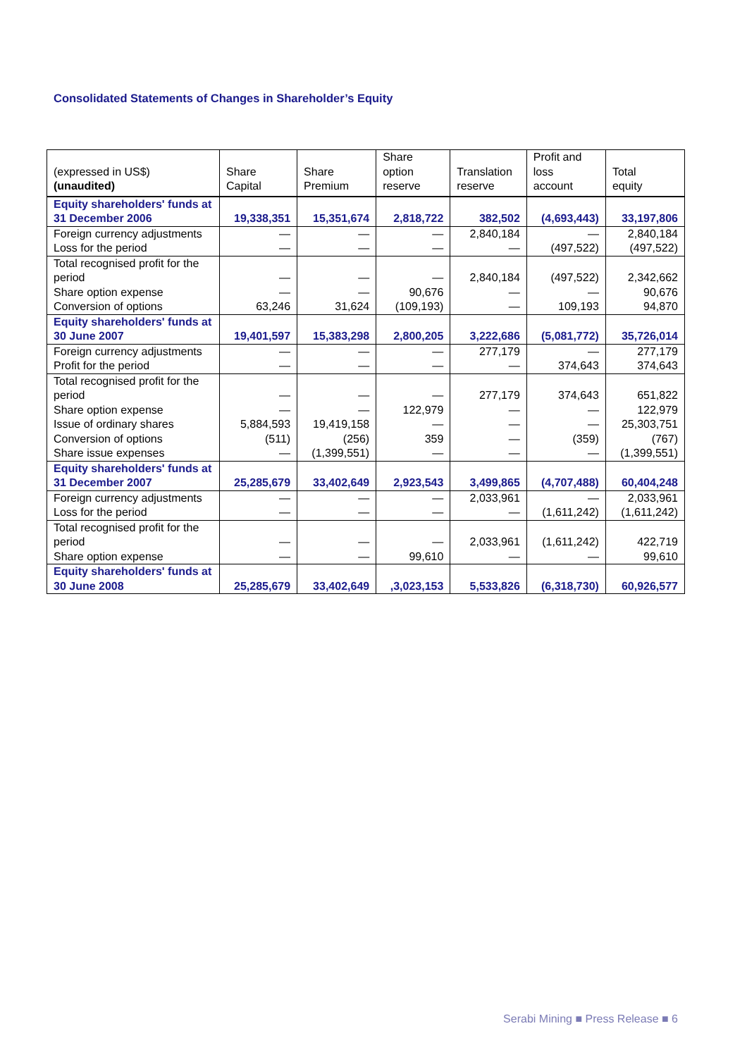Consolidated Statements of Changes in Shareholder’s Equity
| (expressed in US$) (unaudited) | Share Capital | Share Premium | Share option reserve | Translation reserve | Profit and loss account | Total equity |
| --- | --- | --- | --- | --- | --- | --- |
| Equity shareholders' funds at 31 December 2006 | 19,338,351 | 15,351,674 | 2,818,722 | 382,502 | (4,693,443) | 33,197,806 |
| Foreign currency adjustments | — | — | — | 2,840,184 | — | 2,840,184 |
| Loss for the period | — | — | — | — | (497,522) | (497,522) |
| Total recognised profit for the period | — | — | — | 2,840,184 | (497,522) | 2,342,662 |
| Share option expense | — | — | 90,676 | — | — | 90,676 |
| Conversion of options | 63,246 | 31,624 | (109,193) | — | 109,193 | 94,870 |
| Equity shareholders' funds at 30 June 2007 | 19,401,597 | 15,383,298 | 2,800,205 | 3,222,686 | (5,081,772) | 35,726,014 |
| Foreign currency adjustments | — | — | — | 277,179 | — | 277,179 |
| Profit for the period | — | — | — | — | 374,643 | 374,643 |
| Total recognised profit for the period | — | — | — | 277,179 | 374,643 | 651,822 |
| Share option expense | — | — | 122,979 | — | — | 122,979 |
| Issue of ordinary shares | 5,884,593 | 19,419,158 | — | — | — | 25,303,751 |
| Conversion of options | (511) | (256) | 359 | — | (359) | (767) |
| Share issue expenses | — | (1,399,551) | — | — | — | (1,399,551) |
| Equity shareholders' funds at 31 December 2007 | 25,285,679 | 33,402,649 | 2,923,543 | 3,499,865 | (4,707,488) | 60,404,248 |
| Foreign currency adjustments | — | — | — | 2,033,961 | — | 2,033,961 |
| Loss for the period | — | — | — | — | (1,611,242) | (1,611,242) |
| Total recognised profit for the period | — | — | — | 2,033,961 | (1,611,242) | 422,719 |
| Share option expense | — | — | 99,610 | — | — | 99,610 |
| Equity shareholders' funds at 30 June 2008 | 25,285,679 | 33,402,649 | ,3,023,153 | 5,533,826 | (6,318,730) | 60,926,577 |
Serabi Mining ■ Press Release ■ 6